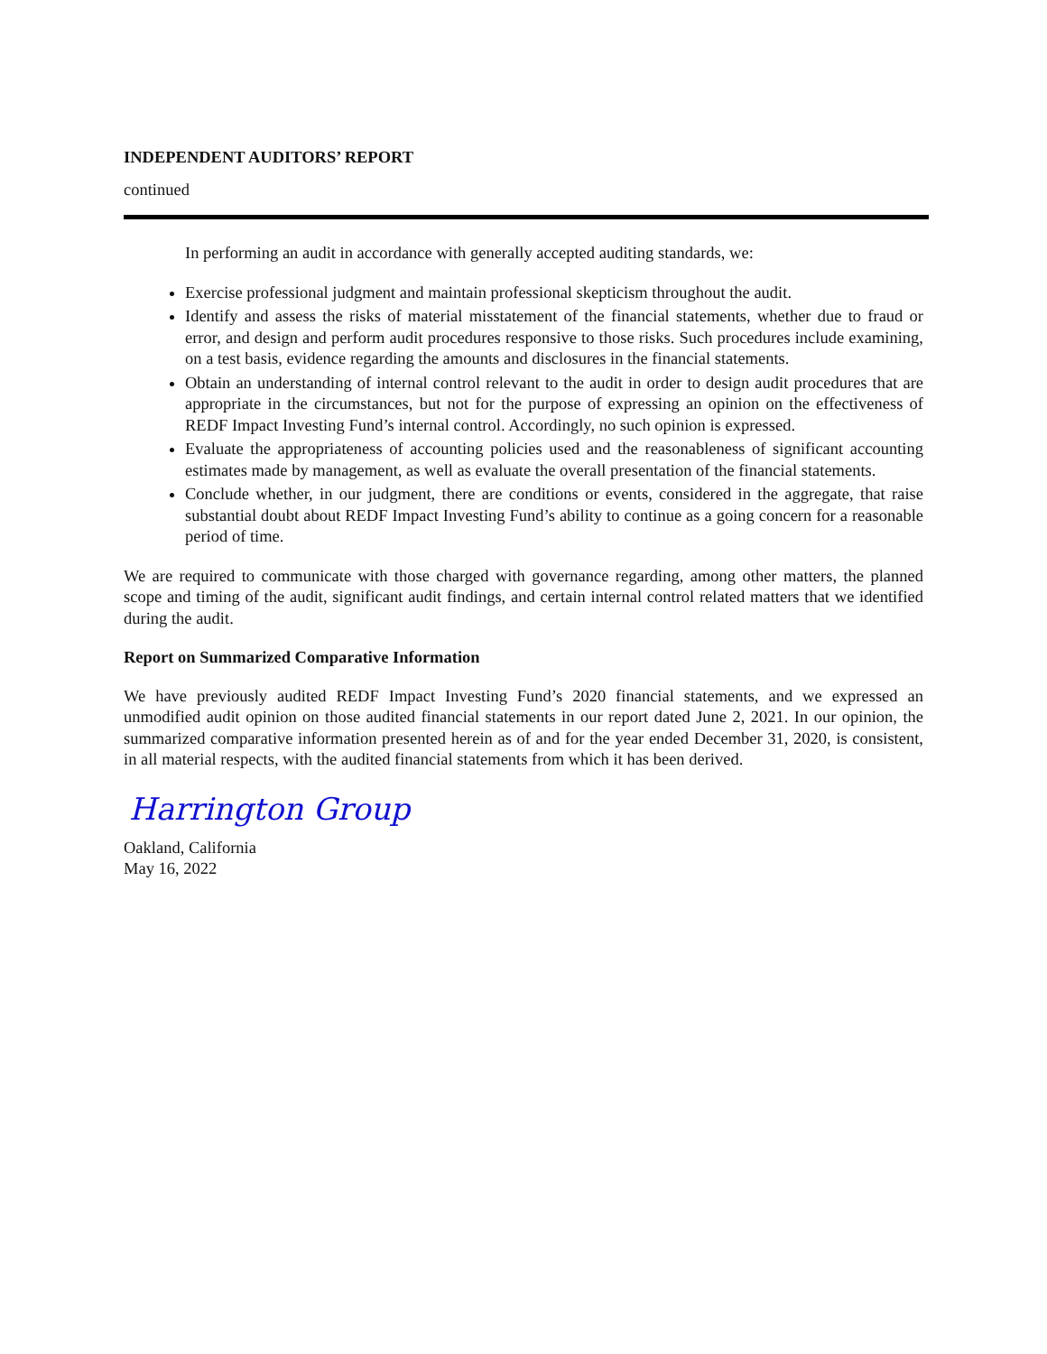INDEPENDENT AUDITORS’ REPORT
continued
In performing an audit in accordance with generally accepted auditing standards, we:
Exercise professional judgment and maintain professional skepticism throughout the audit.
Identify and assess the risks of material misstatement of the financial statements, whether due to fraud or error, and design and perform audit procedures responsive to those risks. Such procedures include examining, on a test basis, evidence regarding the amounts and disclosures in the financial statements.
Obtain an understanding of internal control relevant to the audit in order to design audit procedures that are appropriate in the circumstances, but not for the purpose of expressing an opinion on the effectiveness of REDF Impact Investing Fund’s internal control. Accordingly, no such opinion is expressed.
Evaluate the appropriateness of accounting policies used and the reasonableness of significant accounting estimates made by management, as well as evaluate the overall presentation of the financial statements.
Conclude whether, in our judgment, there are conditions or events, considered in the aggregate, that raise substantial doubt about REDF Impact Investing Fund’s ability to continue as a going concern for a reasonable period of time.
We are required to communicate with those charged with governance regarding, among other matters, the planned scope and timing of the audit, significant audit findings, and certain internal control related matters that we identified during the audit.
Report on Summarized Comparative Information
We have previously audited REDF Impact Investing Fund’s 2020 financial statements, and we expressed an unmodified audit opinion on those audited financial statements in our report dated June 2, 2021. In our opinion, the summarized comparative information presented herein as of and for the year ended December 31, 2020, is consistent, in all material respects, with the audited financial statements from which it has been derived.
Harrington Group
Oakland, California
May 16, 2022